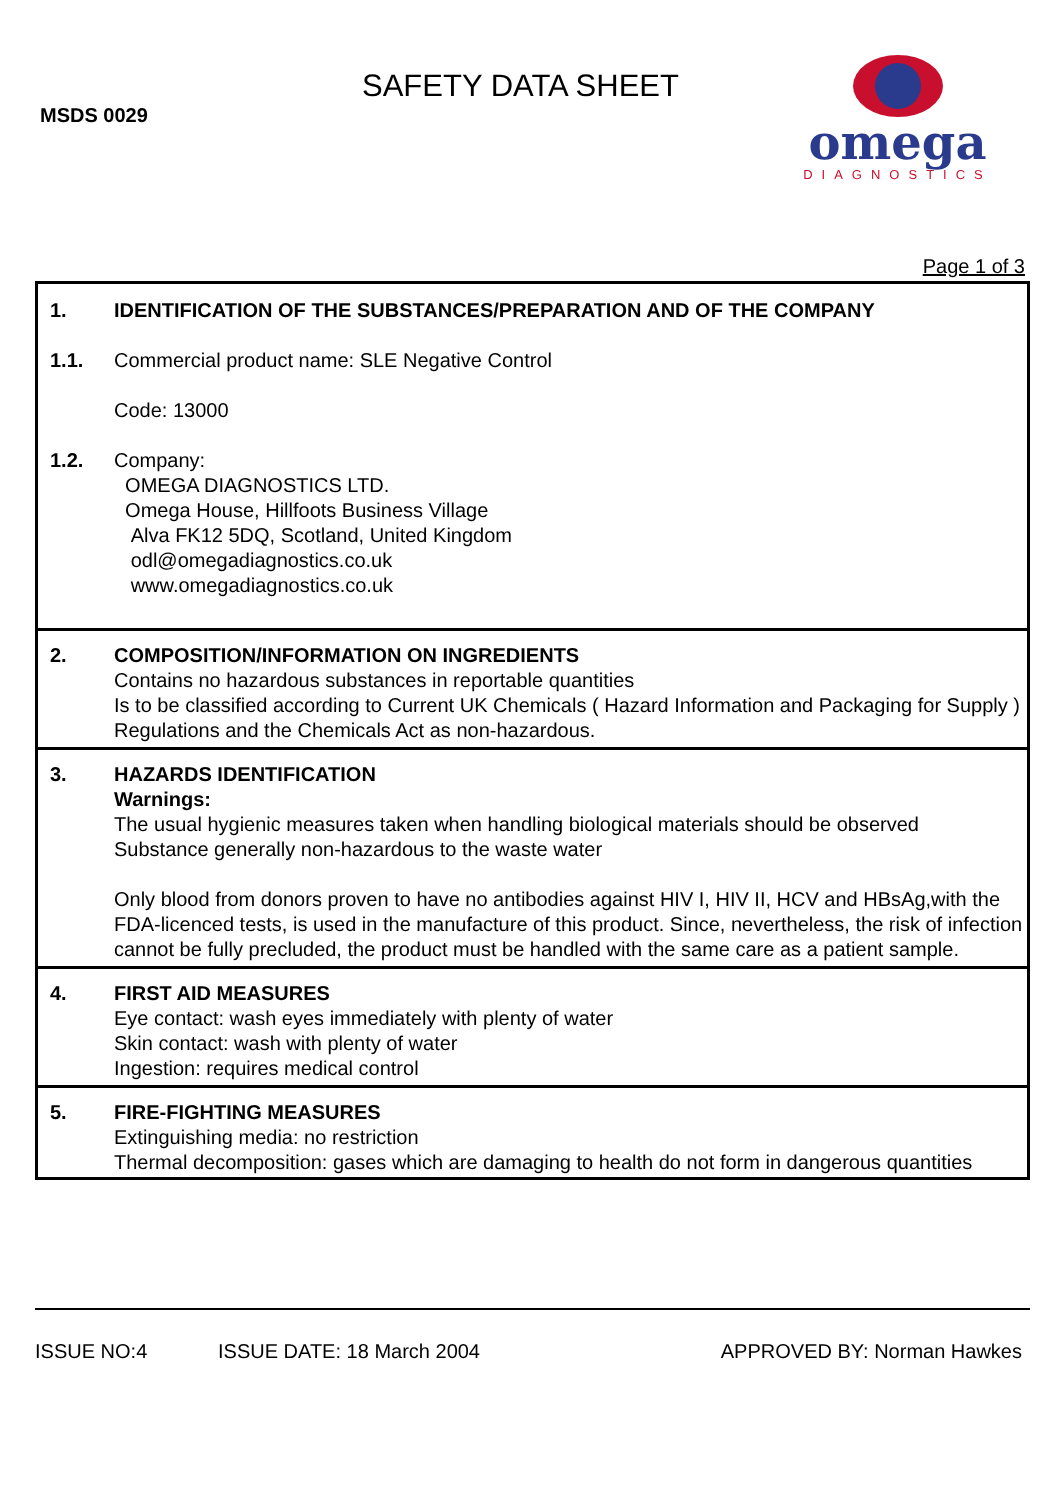MSDS 0029
SAFETY DATA SHEET
omega
DIAGNOSTICS
Page 1 of 3
| 1. | IDENTIFICATION OF THE SUBSTANCES/PREPARATION AND OF THE COMPANY |
| 1.1. | Commercial product name: SLE Negative Control Code: 13000 |
| 1.2. | Company: OMEGA DIAGNOSTICS LTD. Omega House, Hillfoots Business Village Alva FK12 5DQ, Scotland, United Kingdom odl@omegadiagnostics.co.uk www.omegadiagnostics.co.uk |
| 2. | COMPOSITION/INFORMATION ON INGREDIENTS Contains no hazardous substances in reportable quantities Is to be classified according to Current UK Chemicals ( Hazard Information and Packaging for Supply ) Regulations and the Chemicals Act as non-hazardous. |
| 3. | HAZARDS IDENTIFICATION Warnings: The usual hygienic measures taken when handling biological materials should be observed Substance generally non-hazardous to the waste water Only blood from donors proven to have no antibodies against HIV I, HIV II, HCV and HBsAg,with the FDA-licenced tests, is used in the manufacture of this product. Since, nevertheless, the risk of infection cannot be fully precluded, the product must be handled with the same care as a patient sample. |
| 4. | FIRST AID MEASURES Eye contact: wash eyes immediately with plenty of water Skin contact: wash with plenty of water Ingestion: requires medical control |
| 5. | FIRE-FIGHTING MEASURES Extinguishing media: no restriction Thermal decomposition: gases which are damaging to health do not form in dangerous quantities |
ISSUE NO:4 ISSUE DATE: 18 March 2004 APPROVED BY: Norman Hawkes